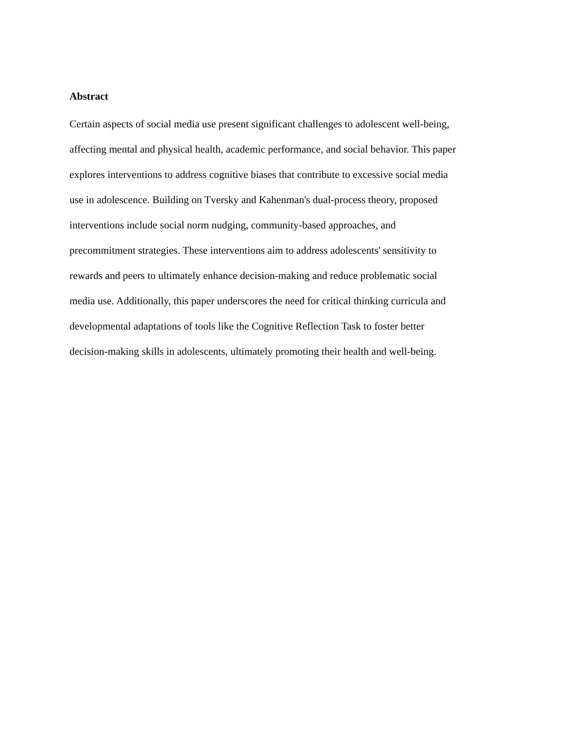Abstract
Certain aspects of social media use present significant challenges to adolescent well-being,
affecting mental and physical health, academic performance, and social behavior. This paper
explores interventions to address cognitive biases that contribute to excessive social media
use in adolescence. Building on Tversky and Kahenman's dual-process theory, proposed
interventions include social norm nudging, community-based approaches, and
precommitment strategies. These interventions aim to address adolescents' sensitivity to
rewards and peers to ultimately enhance decision-making and reduce problematic social
media use. Additionally, this paper underscores the need for critical thinking curricula and
developmental adaptations of tools like the Cognitive Reflection Task to foster better
decision-making skills in adolescents, ultimately promoting their health and well-being.